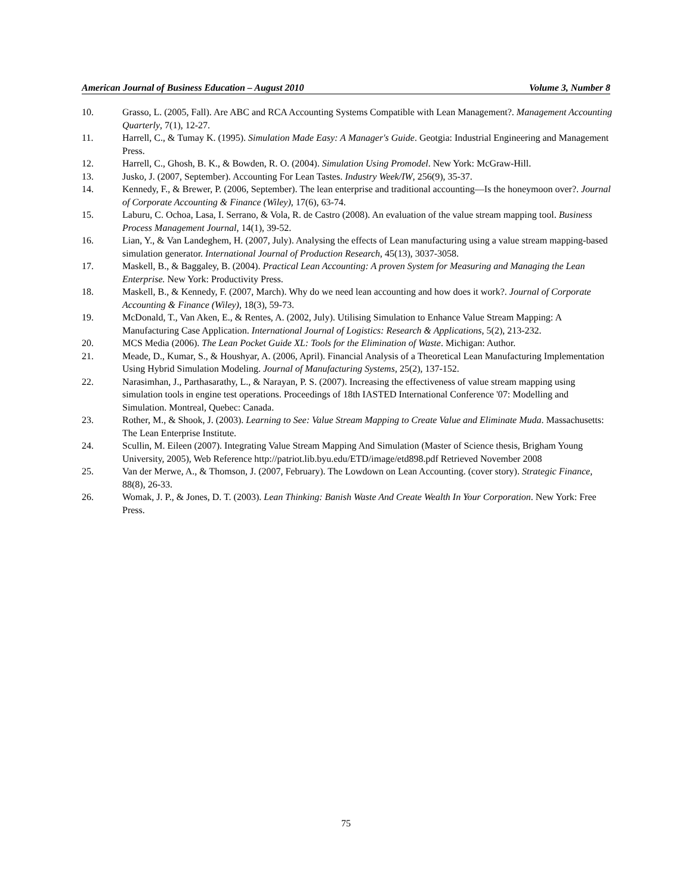American Journal of Business Education – August 2010 Volume 3, Number 8
10. Grasso, L. (2005, Fall). Are ABC and RCA Accounting Systems Compatible with Lean Management?. Management Accounting Quarterly, 7(1), 12-27.
11. Harrell, C., & Tumay K. (1995). Simulation Made Easy: A Manager's Guide. Geotgia: Industrial Engineering and Management Press.
12. Harrell, C., Ghosh, B. K., & Bowden, R. O. (2004). Simulation Using Promodel. New York: McGraw-Hill.
13. Jusko, J. (2007, September). Accounting For Lean Tastes. Industry Week/IW, 256(9), 35-37.
14. Kennedy, F., & Brewer, P. (2006, September). The lean enterprise and traditional accounting—Is the honeymoon over?. Journal of Corporate Accounting & Finance (Wiley), 17(6), 63-74.
15. Laburu, C. Ochoa, Lasa, I. Serrano, & Vola, R. de Castro (2008). An evaluation of the value stream mapping tool. Business Process Management Journal, 14(1), 39-52.
16. Lian, Y., & Van Landeghem, H. (2007, July). Analysing the effects of Lean manufacturing using a value stream mapping-based simulation generator. International Journal of Production Research, 45(13), 3037-3058.
17. Maskell, B., & Baggaley, B. (2004). Practical Lean Accounting: A proven System for Measuring and Managing the Lean Enterprise. New York: Productivity Press.
18. Maskell, B., & Kennedy, F. (2007, March). Why do we need lean accounting and how does it work?. Journal of Corporate Accounting & Finance (Wiley), 18(3), 59-73.
19. McDonald, T., Van Aken, E., & Rentes, A. (2002, July). Utilising Simulation to Enhance Value Stream Mapping: A Manufacturing Case Application. International Journal of Logistics: Research & Applications, 5(2), 213-232.
20. MCS Media (2006). The Lean Pocket Guide XL: Tools for the Elimination of Waste. Michigan: Author.
21. Meade, D., Kumar, S., & Houshyar, A. (2006, April). Financial Analysis of a Theoretical Lean Manufacturing Implementation Using Hybrid Simulation Modeling. Journal of Manufacturing Systems, 25(2), 137-152.
22. Narasimhan, J., Parthasarathy, L., & Narayan, P. S. (2007). Increasing the effectiveness of value stream mapping using simulation tools in engine test operations. Proceedings of 18th IASTED International Conference '07: Modelling and Simulation. Montreal, Quebec: Canada.
23. Rother, M., & Shook, J. (2003). Learning to See: Value Stream Mapping to Create Value and Eliminate Muda. Massachusetts: The Lean Enterprise Institute.
24. Scullin, M. Eileen (2007). Integrating Value Stream Mapping And Simulation (Master of Science thesis, Brigham Young University, 2005), Web Reference http://patriot.lib.byu.edu/ETD/image/etd898.pdf Retrieved November 2008
25. Van der Merwe, A., & Thomson, J. (2007, February). The Lowdown on Lean Accounting. (cover story). Strategic Finance, 88(8), 26-33.
26. Womak, J. P., & Jones, D. T. (2003). Lean Thinking: Banish Waste And Create Wealth In Your Corporation. New York: Free Press.
75